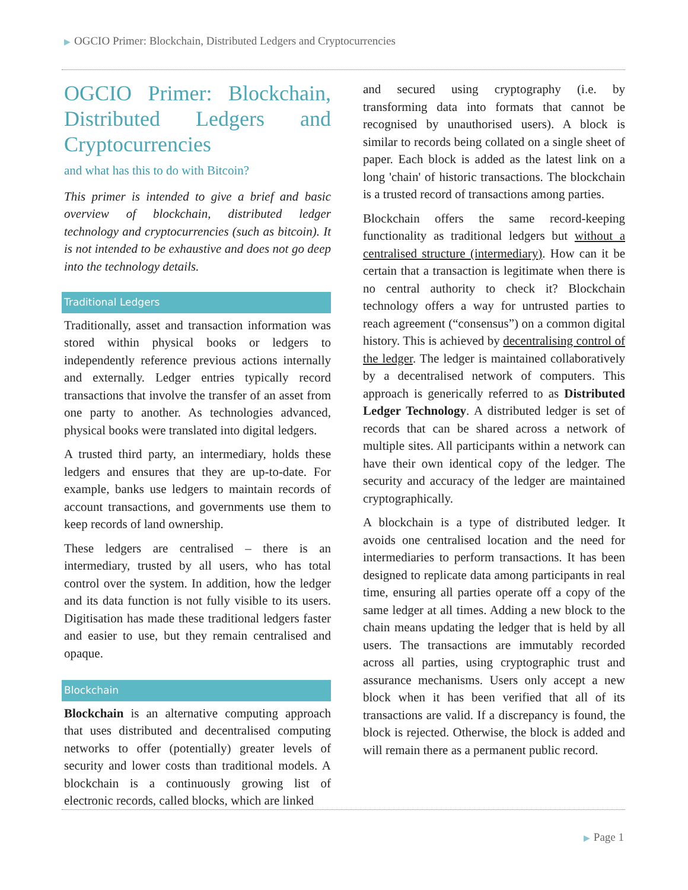▶ OGCIO Primer: Blockchain, Distributed Ledgers and Cryptocurrencies
OGCIO Primer: Blockchain, Distributed Ledgers and Cryptocurrencies
and what has this to do with Bitcoin?
This primer is intended to give a brief and basic overview of blockchain, distributed ledger technology and cryptocurrencies (such as bitcoin). It is not intended to be exhaustive and does not go deep into the technology details.
Traditional Ledgers
Traditionally, asset and transaction information was stored within physical books or ledgers to independently reference previous actions internally and externally. Ledger entries typically record transactions that involve the transfer of an asset from one party to another. As technologies advanced, physical books were translated into digital ledgers.
A trusted third party, an intermediary, holds these ledgers and ensures that they are up-to-date. For example, banks use ledgers to maintain records of account transactions, and governments use them to keep records of land ownership.
These ledgers are centralised – there is an intermediary, trusted by all users, who has total control over the system. In addition, how the ledger and its data function is not fully visible to its users. Digitisation has made these traditional ledgers faster and easier to use, but they remain centralised and opaque.
Blockchain
Blockchain is an alternative computing approach that uses distributed and decentralised computing networks to offer (potentially) greater levels of security and lower costs than traditional models. A blockchain is a continuously growing list of electronic records, called blocks, which are linked
and secured using cryptography (i.e. by transforming data into formats that cannot be recognised by unauthorised users). A block is similar to records being collated on a single sheet of paper. Each block is added as the latest link on a long 'chain' of historic transactions. The blockchain is a trusted record of transactions among parties.
Blockchain offers the same record-keeping functionality as traditional ledgers but without a centralised structure (intermediary). How can it be certain that a transaction is legitimate when there is no central authority to check it? Blockchain technology offers a way for untrusted parties to reach agreement (“consensus”) on a common digital history. This is achieved by decentralising control of the ledger. The ledger is maintained collaboratively by a decentralised network of computers. This approach is generically referred to as Distributed Ledger Technology. A distributed ledger is set of records that can be shared across a network of multiple sites. All participants within a network can have their own identical copy of the ledger. The security and accuracy of the ledger are maintained cryptographically.
A blockchain is a type of distributed ledger. It avoids one centralised location and the need for intermediaries to perform transactions. It has been designed to replicate data among participants in real time, ensuring all parties operate off a copy of the same ledger at all times. Adding a new block to the chain means updating the ledger that is held by all users. The transactions are immutably recorded across all parties, using cryptographic trust and assurance mechanisms. Users only accept a new block when it has been verified that all of its transactions are valid. If a discrepancy is found, the block is rejected. Otherwise, the block is added and will remain there as a permanent public record.
▶ Page 1